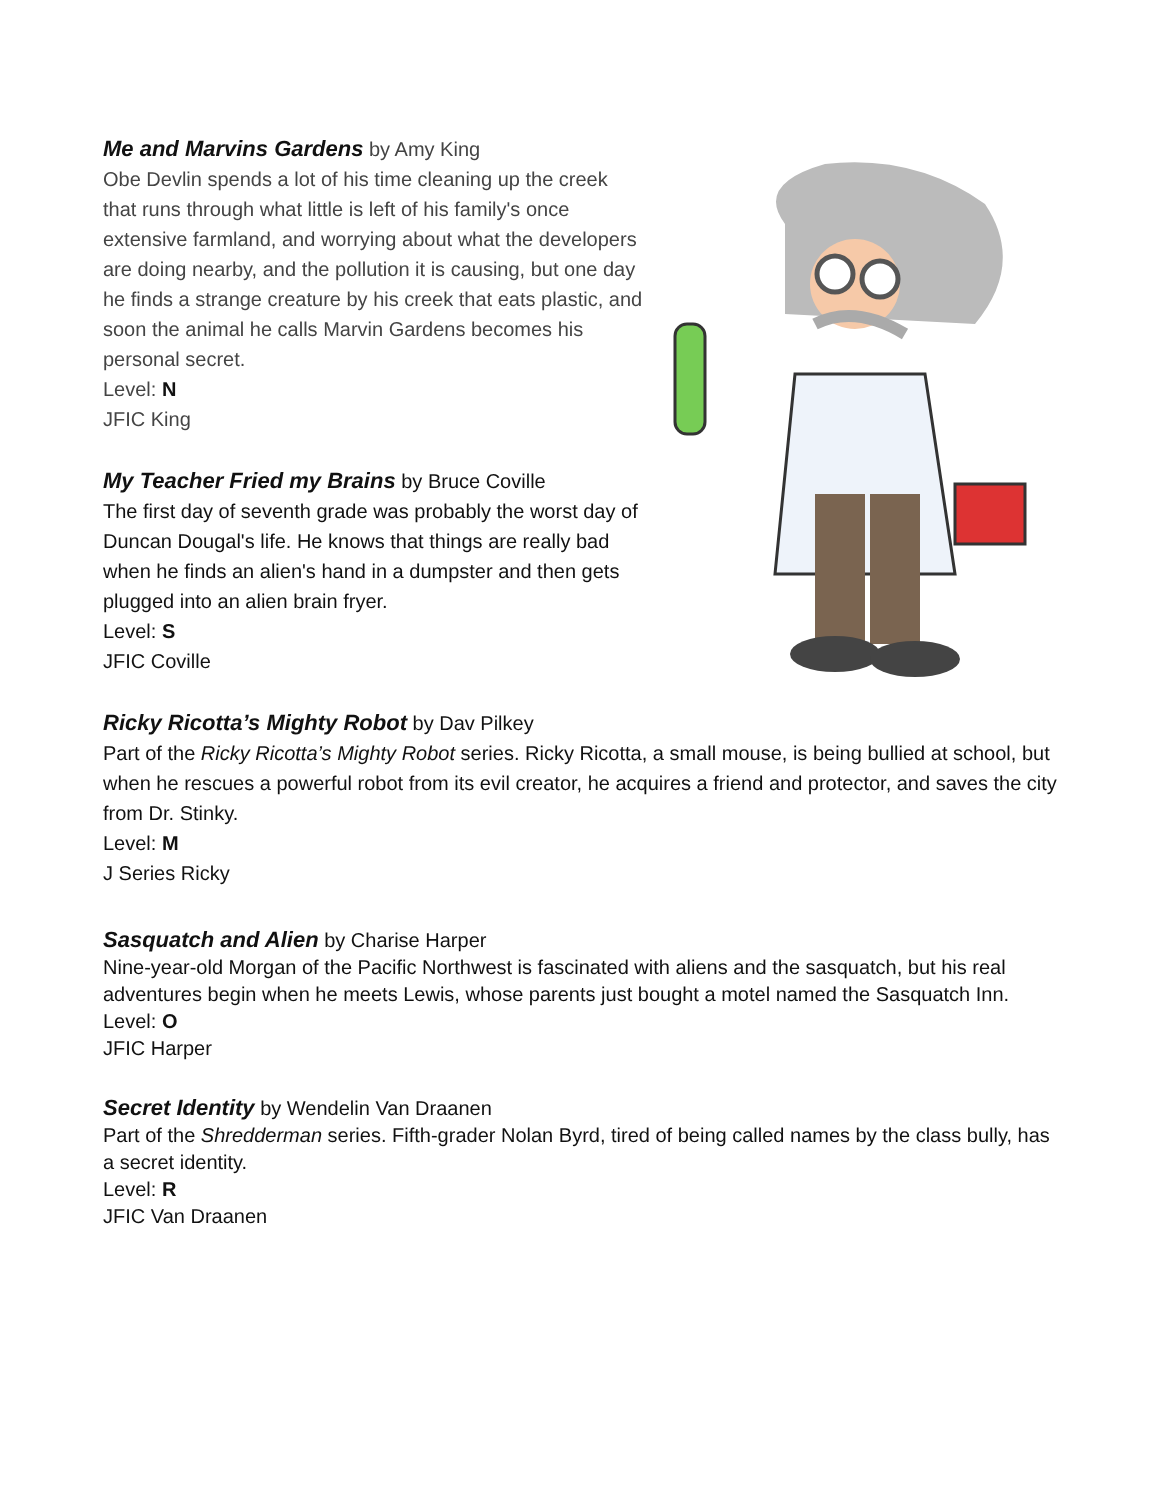Me and Marvins Gardens by Amy King
Obe Devlin spends a lot of his time cleaning up the creek that runs through what little is left of his family's once extensive farmland, and worrying about what the developers are doing nearby, and the pollution it is causing, but one day he finds a strange creature by his creek that eats plastic, and soon the animal he calls Marvin Gardens becomes his personal secret.
Level: N
JFIC King
My Teacher Fried my Brains by Bruce Coville
The first day of seventh grade was probably the worst day of Duncan Dougal's life. He knows that things are really bad when he finds an alien's hand in a dumpster and then gets plugged into an alien brain fryer.
Level: S
JFIC Coville
Ricky Ricotta’s Mighty Robot by Dav Pilkey
Part of the Ricky Ricotta’s Mighty Robot series. Ricky Ricotta, a small mouse, is being bullied at school, but when he rescues a powerful robot from its evil creator, he acquires a friend and protector, and saves the city from Dr. Stinky.
Level: M
J Series Ricky
Sasquatch and Alien by Charise Harper
Nine-year-old Morgan of the Pacific Northwest is fascinated with aliens and the sasquatch, but his real adventures begin when he meets Lewis, whose parents just bought a motel named the Sasquatch Inn.
Level: O
JFIC Harper
Secret Identity by Wendelin Van Draanen
Part of the Shredderman series. Fifth-grader Nolan Byrd, tired of being called names by the class bully, has a secret identity.
Level: R
JFIC Van Draanen